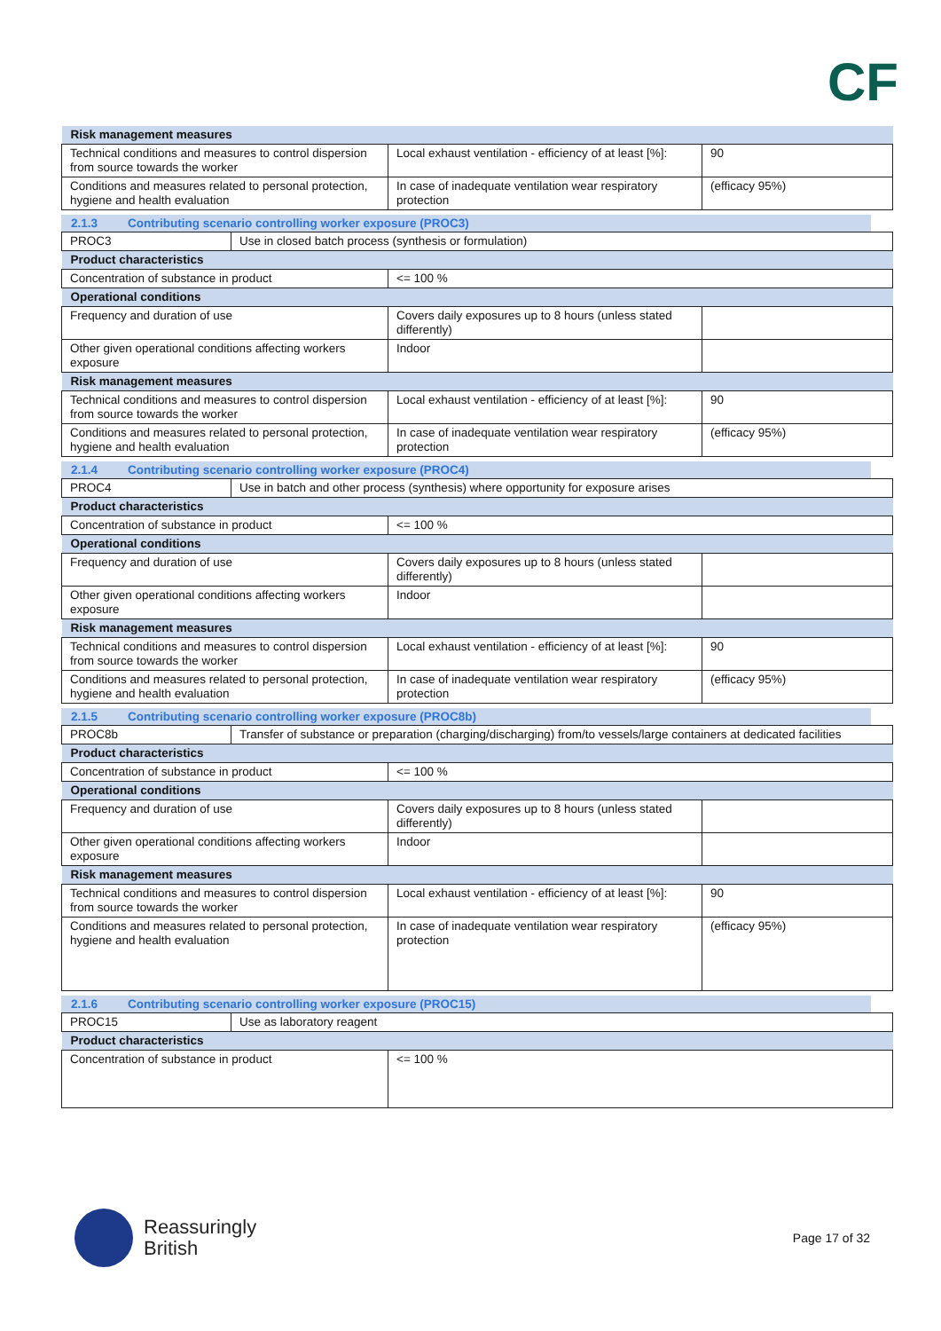CF
| Risk management measures | | |
| Technical conditions and measures to control dispersion from source towards the worker | Local exhaust ventilation - efficiency of at least [%]: | 90 |
| Conditions and measures related to personal protection, hygiene and health evaluation | In case of inadequate ventilation wear respiratory protection | (efficacy 95%) |
2.1.3 Contributing scenario controlling worker exposure (PROC3)
| PROC3 | Use in closed batch process (synthesis or formulation) |
| Product characteristics | | |
| Concentration of substance in product | <= 100 % | |
| Operational conditions | | |
| Frequency and duration of use | Covers daily exposures up to 8 hours (unless stated differently) | |
| Other given operational conditions affecting workers exposure | Indoor | |
| Risk management measures | | |
| Technical conditions and measures to control dispersion from source towards the worker | Local exhaust ventilation - efficiency of at least [%]: | 90 |
| Conditions and measures related to personal protection, hygiene and health evaluation | In case of inadequate ventilation wear respiratory protection | (efficacy 95%) |
2.1.4 Contributing scenario controlling worker exposure (PROC4)
| PROC4 | Use in batch and other process (synthesis) where opportunity for exposure arises |
| Product characteristics | | |
| Concentration of substance in product | <= 100 % | |
| Operational conditions | | |
| Frequency and duration of use | Covers daily exposures up to 8 hours (unless stated differently) | |
| Other given operational conditions affecting workers exposure | Indoor | |
| Risk management measures | | |
| Technical conditions and measures to control dispersion from source towards the worker | Local exhaust ventilation - efficiency of at least [%]: | 90 |
| Conditions and measures related to personal protection, hygiene and health evaluation | In case of inadequate ventilation wear respiratory protection | (efficacy 95%) |
2.1.5 Contributing scenario controlling worker exposure (PROC8b)
| PROC8b | Transfer of substance or preparation (charging/discharging) from/to vessels/large containers at dedicated facilities |
| Product characteristics | | |
| Concentration of substance in product | <= 100 % | |
| Operational conditions | | |
| Frequency and duration of use | Covers daily exposures up to 8 hours (unless stated differently) | |
| Other given operational conditions affecting workers exposure | Indoor | |
| Risk management measures | | |
| Technical conditions and measures to control dispersion from source towards the worker | Local exhaust ventilation - efficiency of at least [%]: | 90 |
| Conditions and measures related to personal protection, hygiene and health evaluation | In case of inadequate ventilation wear respiratory protection | (efficacy 95%) |
2.1.6 Contributing scenario controlling worker exposure (PROC15)
| PROC15 | Use as laboratory reagent |
| Product characteristics | |
| Concentration of substance in product | <= 100 % |
Reassuringly
British
Page 17 of 32